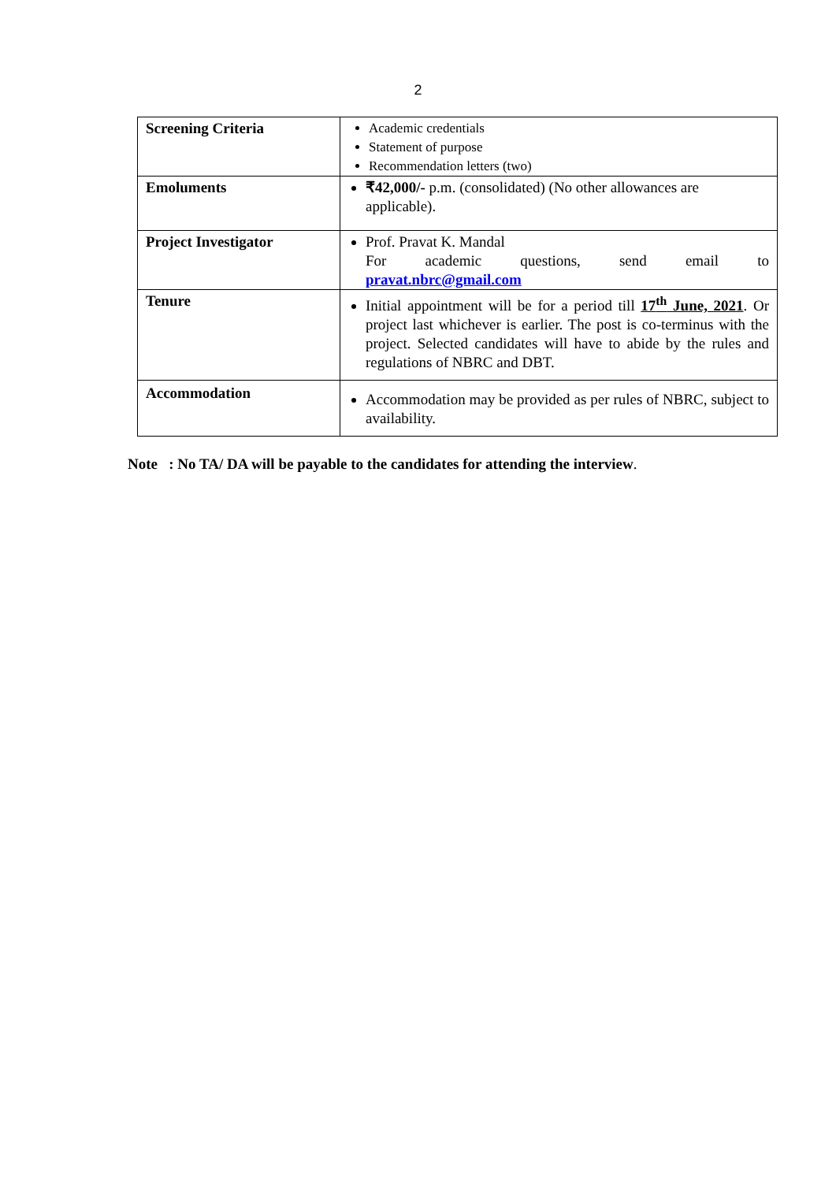2
| Screening Criteria | Academic credentials Statement of purpose Recommendation letters (two) |
| Emoluments | ₹42,000/- p.m. (consolidated) (No other allowances are applicable). |
| Project Investigator | Prof. Pravat K. Mandal For academic questions, send email to pravat.nbrc@gmail.com |
| Tenure | Initial appointment will be for a period till 17<sup>th</sup> June, 2021 . Or project last whichever is earlier. The post is co-terminus with the project. Selected candidates will have to abide by the rules and regulations of NBRC and DBT. |
| Accommodation | Accommodation may be provided as per rules of NBRC, subject to availability. |
Note : No TA/ DA will be payable to the candidates for attending the interview.